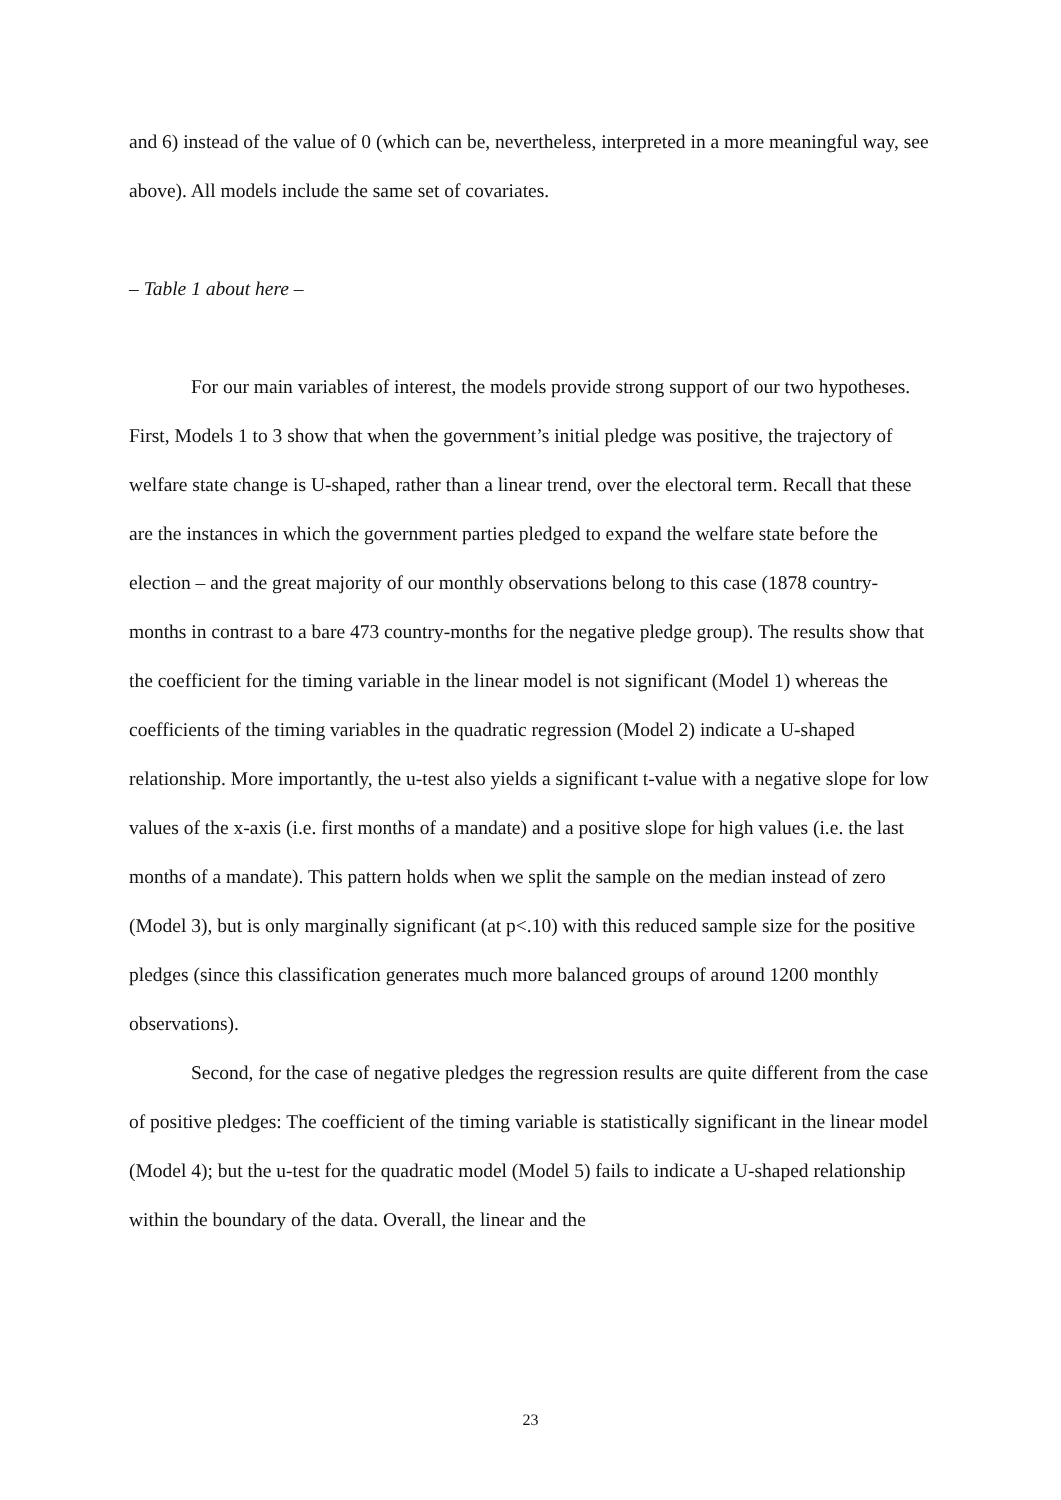and 6) instead of the value of 0 (which can be, nevertheless, interpreted in a more meaningful way, see above). All models include the same set of covariates.
– Table 1 about here –
For our main variables of interest, the models provide strong support of our two hypotheses. First, Models 1 to 3 show that when the government’s initial pledge was positive, the trajectory of welfare state change is U-shaped, rather than a linear trend, over the electoral term. Recall that these are the instances in which the government parties pledged to expand the welfare state before the election – and the great majority of our monthly observations belong to this case (1878 country-months in contrast to a bare 473 country-months for the negative pledge group). The results show that the coefficient for the timing variable in the linear model is not significant (Model 1) whereas the coefficients of the timing variables in the quadratic regression (Model 2) indicate a U-shaped relationship. More importantly, the u-test also yields a significant t-value with a negative slope for low values of the x-axis (i.e. first months of a mandate) and a positive slope for high values (i.e. the last months of a mandate). This pattern holds when we split the sample on the median instead of zero (Model 3), but is only marginally significant (at p<.10) with this reduced sample size for the positive pledges (since this classification generates much more balanced groups of around 1200 monthly observations).
Second, for the case of negative pledges the regression results are quite different from the case of positive pledges: The coefficient of the timing variable is statistically significant in the linear model (Model 4); but the u-test for the quadratic model (Model 5) fails to indicate a U-shaped relationship within the boundary of the data. Overall, the linear and the
23